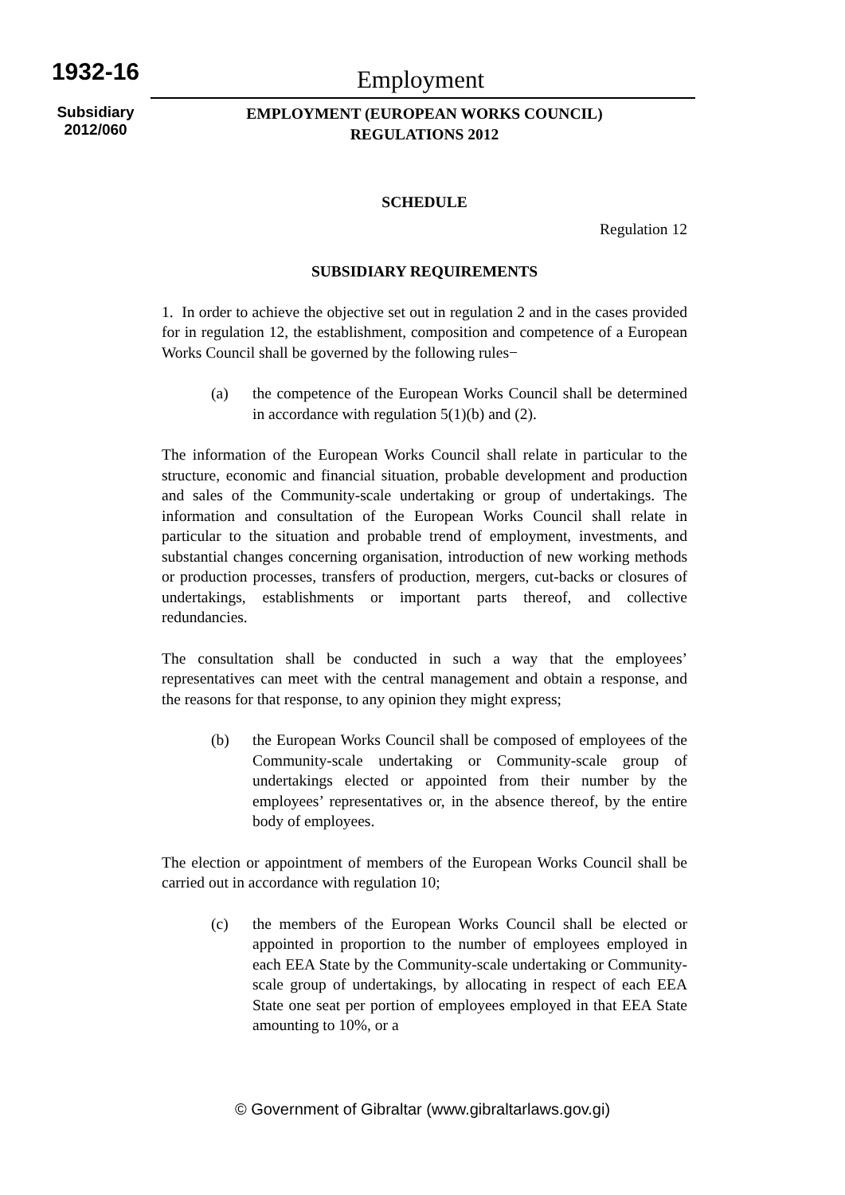1932-16
Subsidiary
2012/060
Employment
EMPLOYMENT (EUROPEAN WORKS COUNCIL)
REGULATIONS 2012
SCHEDULE
Regulation 12
SUBSIDIARY REQUIREMENTS
1. In order to achieve the objective set out in regulation 2 and in the cases provided for in regulation 12, the establishment, composition and competence of a European Works Council shall be governed by the following rules−
(a) the competence of the European Works Council shall be determined in accordance with regulation 5(1)(b) and (2).
The information of the European Works Council shall relate in particular to the structure, economic and financial situation, probable development and production and sales of the Community-scale undertaking or group of undertakings. The information and consultation of the European Works Council shall relate in particular to the situation and probable trend of employment, investments, and substantial changes concerning organisation, introduction of new working methods or production processes, transfers of production, mergers, cut-backs or closures of undertakings, establishments or important parts thereof, and collective redundancies.
The consultation shall be conducted in such a way that the employees’ representatives can meet with the central management and obtain a response, and the reasons for that response, to any opinion they might express;
(b) the European Works Council shall be composed of employees of the Community-scale undertaking or Community-scale group of undertakings elected or appointed from their number by the employees’ representatives or, in the absence thereof, by the entire body of employees.
The election or appointment of members of the European Works Council shall be carried out in accordance with regulation 10;
(c) the members of the European Works Council shall be elected or appointed in proportion to the number of employees employed in each EEA State by the Community-scale undertaking or Community-scale group of undertakings, by allocating in respect of each EEA State one seat per portion of employees employed in that EEA State amounting to 10%, or a
© Government of Gibraltar (www.gibraltarlaws.gov.gi)